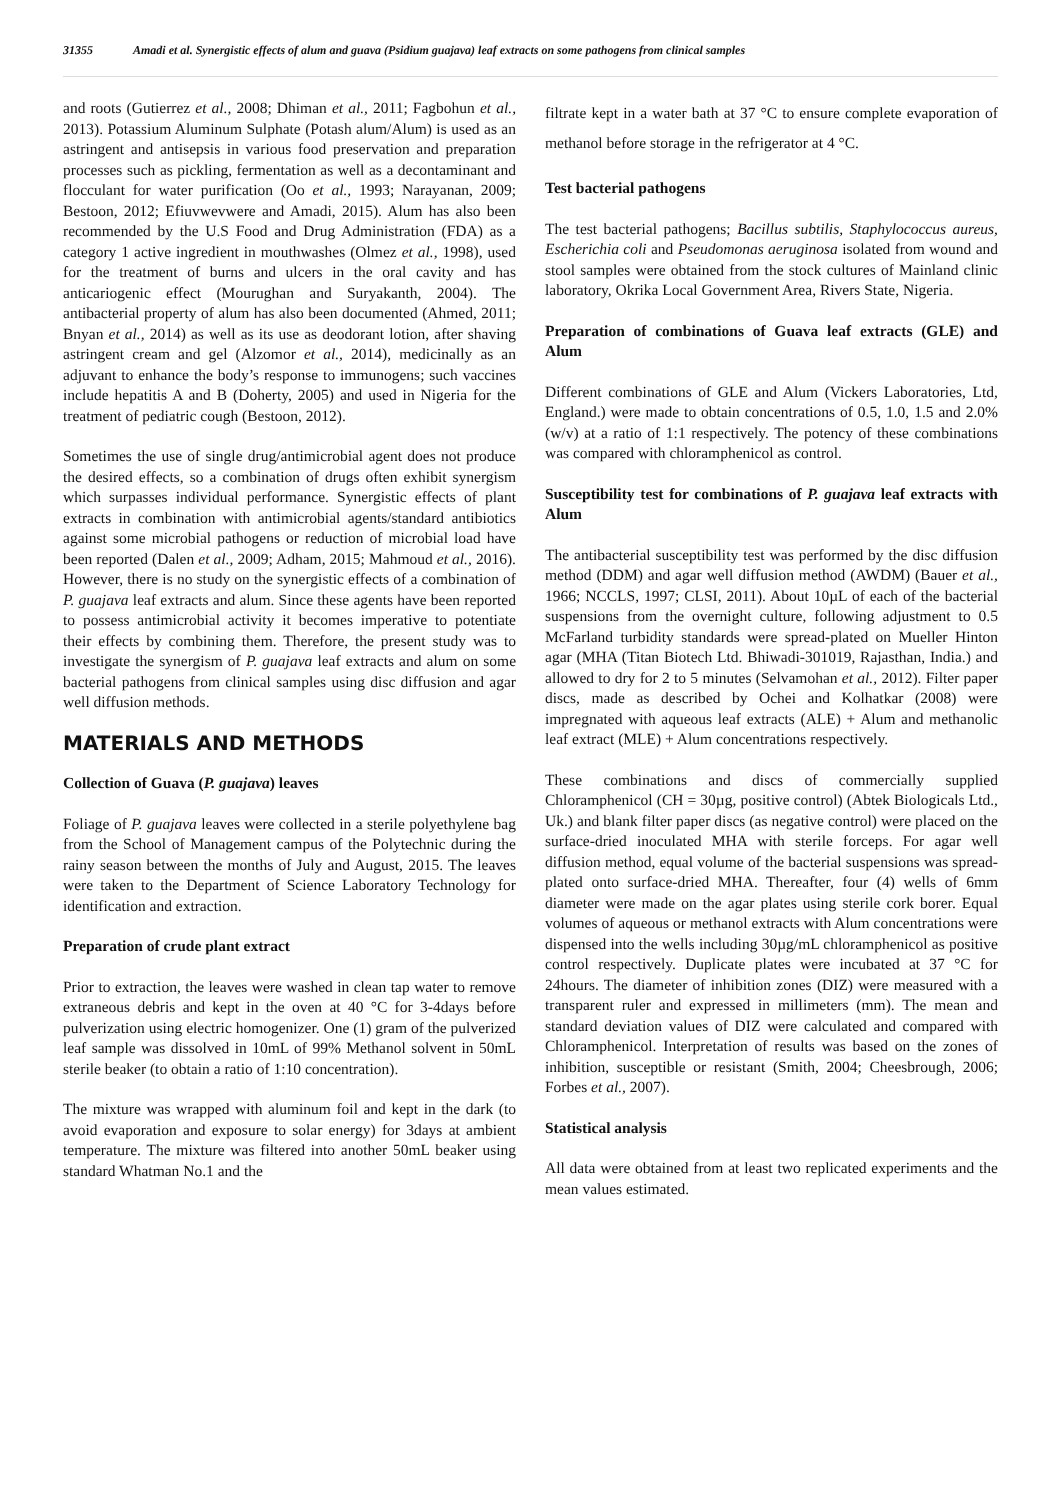31355 Amadi et al. Synergistic effects of alum and guava (Psidium guajava) leaf extracts on some pathogens from clinical samples
and roots (Gutierrez et al., 2008; Dhiman et al., 2011; Fagbohun et al., 2013). Potassium Aluminum Sulphate (Potash alum/Alum) is used as an astringent and antisepsis in various food preservation and preparation processes such as pickling, fermentation as well as a decontaminant and flocculant for water purification (Oo et al., 1993; Narayanan, 2009; Bestoon, 2012; Efiuvwevwere and Amadi, 2015). Alum has also been recommended by the U.S Food and Drug Administration (FDA) as a category 1 active ingredient in mouthwashes (Olmez et al., 1998), used for the treatment of burns and ulcers in the oral cavity and has anticariogenic effect (Mourughan and Suryakanth, 2004). The antibacterial property of alum has also been documented (Ahmed, 2011; Bnyan et al., 2014) as well as its use as deodorant lotion, after shaving astringent cream and gel (Alzomor et al., 2014), medicinally as an adjuvant to enhance the body’s response to immunogens; such vaccines include hepatitis A and B (Doherty, 2005) and used in Nigeria for the treatment of pediatric cough (Bestoon, 2012).
Sometimes the use of single drug/antimicrobial agent does not produce the desired effects, so a combination of drugs often exhibit synergism which surpasses individual performance. Synergistic effects of plant extracts in combination with antimicrobial agents/standard antibiotics against some microbial pathogens or reduction of microbial load have been reported (Dalen et al., 2009; Adham, 2015; Mahmoud et al., 2016). However, there is no study on the synergistic effects of a combination of P. guajava leaf extracts and alum. Since these agents have been reported to possess antimicrobial activity it becomes imperative to potentiate their effects by combining them. Therefore, the present study was to investigate the synergism of P. guajava leaf extracts and alum on some bacterial pathogens from clinical samples using disc diffusion and agar well diffusion methods.
MATERIALS AND METHODS
Collection of Guava (P. guajava) leaves
Foliage of P. guajava leaves were collected in a sterile polyethylene bag from the School of Management campus of the Polytechnic during the rainy season between the months of July and August, 2015. The leaves were taken to the Department of Science Laboratory Technology for identification and extraction.
Preparation of crude plant extract
Prior to extraction, the leaves were washed in clean tap water to remove extraneous debris and kept in the oven at 40 °C for 3-4days before pulverization using electric homogenizer. One (1) gram of the pulverized leaf sample was dissolved in 10mL of 99% Methanol solvent in 50mL sterile beaker (to obtain a ratio of 1:10 concentration).
The mixture was wrapped with aluminum foil and kept in the dark (to avoid evaporation and exposure to solar energy) for 3days at ambient temperature. The mixture was filtered into another 50mL beaker using standard Whatman No.1 and the
filtrate kept in a water bath at 37 °C to ensure complete evaporation of methanol before storage in the refrigerator at 4 °C.
Test bacterial pathogens
The test bacterial pathogens; Bacillus subtilis, Staphylococcus aureus, Escherichia coli and Pseudomonas aeruginosa isolated from wound and stool samples were obtained from the stock cultures of Mainland clinic laboratory, Okrika Local Government Area, Rivers State, Nigeria.
Preparation of combinations of Guava leaf extracts (GLE) and Alum
Different combinations of GLE and Alum (Vickers Laboratories, Ltd, England.) were made to obtain concentrations of 0.5, 1.0, 1.5 and 2.0% (w/v) at a ratio of 1:1 respectively. The potency of these combinations was compared with chloramphenicol as control.
Susceptibility test for combinations of P. guajava leaf extracts with Alum
The antibacterial susceptibility test was performed by the disc diffusion method (DDM) and agar well diffusion method (AWDM) (Bauer et al., 1966; NCCLS, 1997; CLSI, 2011). About 10µL of each of the bacterial suspensions from the overnight culture, following adjustment to 0.5 McFarland turbidity standards were spread-plated on Mueller Hinton agar (MHA (Titan Biotech Ltd. Bhiwadi-301019, Rajasthan, India.) and allowed to dry for 2 to 5 minutes (Selvamohan et al., 2012). Filter paper discs, made as described by Ochei and Kolhatkar (2008) were impregnated with aqueous leaf extracts (ALE) + Alum and methanolic leaf extract (MLE) + Alum concentrations respectively.
These combinations and discs of commercially supplied Chloramphenicol (CH = 30µg, positive control) (Abtek Biologicals Ltd., Uk.) and blank filter paper discs (as negative control) were placed on the surface-dried inoculated MHA with sterile forceps. For agar well diffusion method, equal volume of the bacterial suspensions was spread-plated onto surface-dried MHA. Thereafter, four (4) wells of 6mm diameter were made on the agar plates using sterile cork borer. Equal volumes of aqueous or methanol extracts with Alum concentrations were dispensed into the wells including 30µg/mL chloramphenicol as positive control respectively. Duplicate plates were incubated at 37 °C for 24hours. The diameter of inhibition zones (DIZ) were measured with a transparent ruler and expressed in millimeters (mm). The mean and standard deviation values of DIZ were calculated and compared with Chloramphenicol. Interpretation of results was based on the zones of inhibition, susceptible or resistant (Smith, 2004; Cheesbrough, 2006; Forbes et al., 2007).
Statistical analysis
All data were obtained from at least two replicated experiments and the mean values estimated.